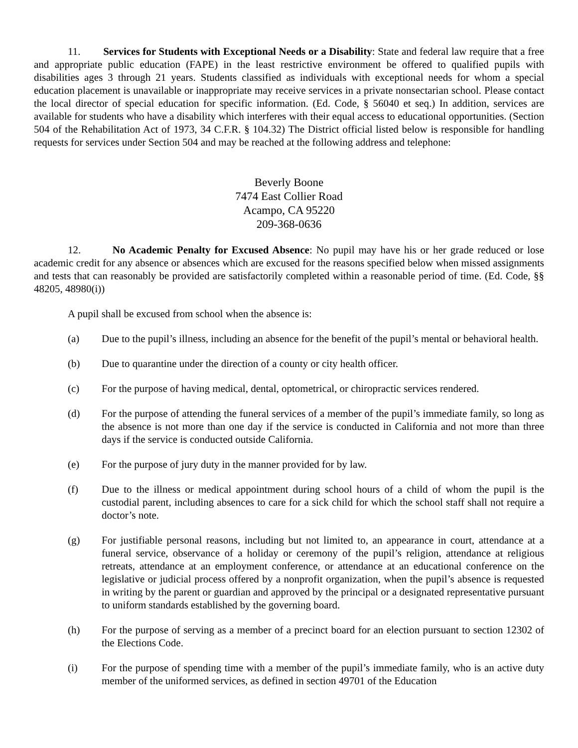11. Services for Students with Exceptional Needs or a Disability: State and federal law require that a free and appropriate public education (FAPE) in the least restrictive environment be offered to qualified pupils with disabilities ages 3 through 21 years. Students classified as individuals with exceptional needs for whom a special education placement is unavailable or inappropriate may receive services in a private nonsectarian school. Please contact the local director of special education for specific information. (Ed. Code, § 56040 et seq.) In addition, services are available for students who have a disability which interferes with their equal access to educational opportunities. (Section 504 of the Rehabilitation Act of 1973, 34 C.F.R. § 104.32) The District official listed below is responsible for handling requests for services under Section 504 and may be reached at the following address and telephone:
Beverly Boone
7474 East Collier Road
Acampo, CA 95220
209-368-0636
12. No Academic Penalty for Excused Absence: No pupil may have his or her grade reduced or lose academic credit for any absence or absences which are excused for the reasons specified below when missed assignments and tests that can reasonably be provided are satisfactorily completed within a reasonable period of time. (Ed. Code, §§ 48205, 48980(i))
A pupil shall be excused from school when the absence is:
(a) Due to the pupil’s illness, including an absence for the benefit of the pupil’s mental or behavioral health.
(b) Due to quarantine under the direction of a county or city health officer.
(c) For the purpose of having medical, dental, optometrical, or chiropractic services rendered.
(d) For the purpose of attending the funeral services of a member of the pupil’s immediate family, so long as the absence is not more than one day if the service is conducted in California and not more than three days if the service is conducted outside California.
(e) For the purpose of jury duty in the manner provided for by law.
(f) Due to the illness or medical appointment during school hours of a child of whom the pupil is the custodial parent, including absences to care for a sick child for which the school staff shall not require a doctor’s note.
(g) For justifiable personal reasons, including but not limited to, an appearance in court, attendance at a funeral service, observance of a holiday or ceremony of the pupil’s religion, attendance at religious retreats, attendance at an employment conference, or attendance at an educational conference on the legislative or judicial process offered by a nonprofit organization, when the pupil’s absence is requested in writing by the parent or guardian and approved by the principal or a designated representative pursuant to uniform standards established by the governing board.
(h) For the purpose of serving as a member of a precinct board for an election pursuant to section 12302 of the Elections Code.
(i) For the purpose of spending time with a member of the pupil’s immediate family, who is an active duty member of the uniformed services, as defined in section 49701 of the Education